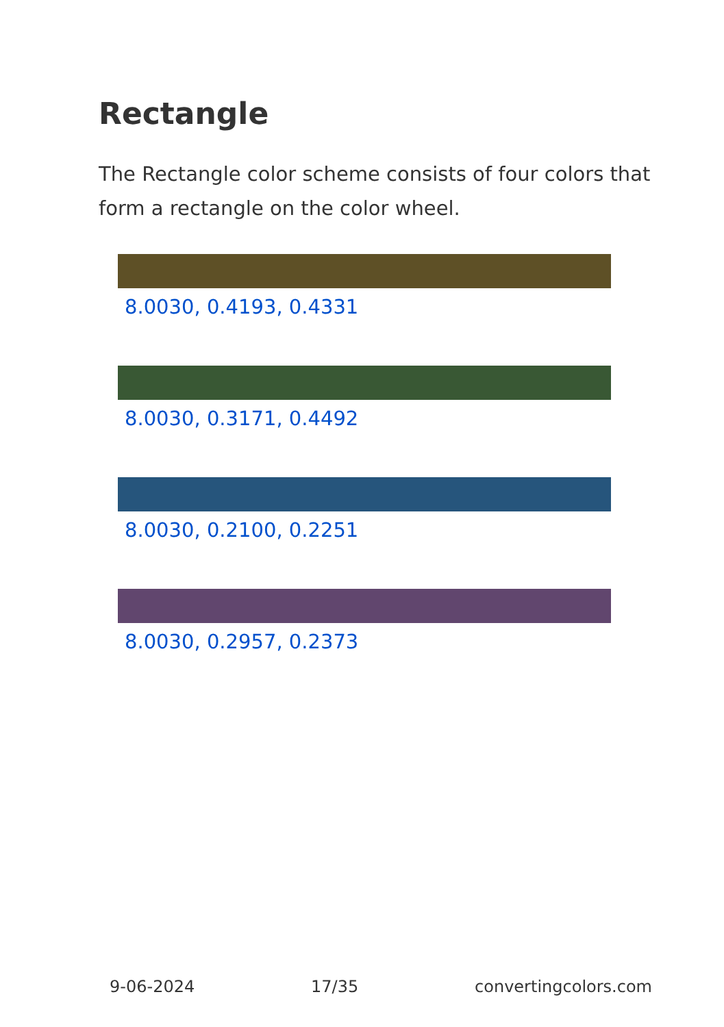Rectangle
The Rectangle color scheme consists of four colors that form a rectangle on the color wheel.
8.0030, 0.4193, 0.4331
8.0030, 0.3171, 0.4492
8.0030, 0.2100, 0.2251
8.0030, 0.2957, 0.2373
9-06-2024 17/35 convertingcolors.com